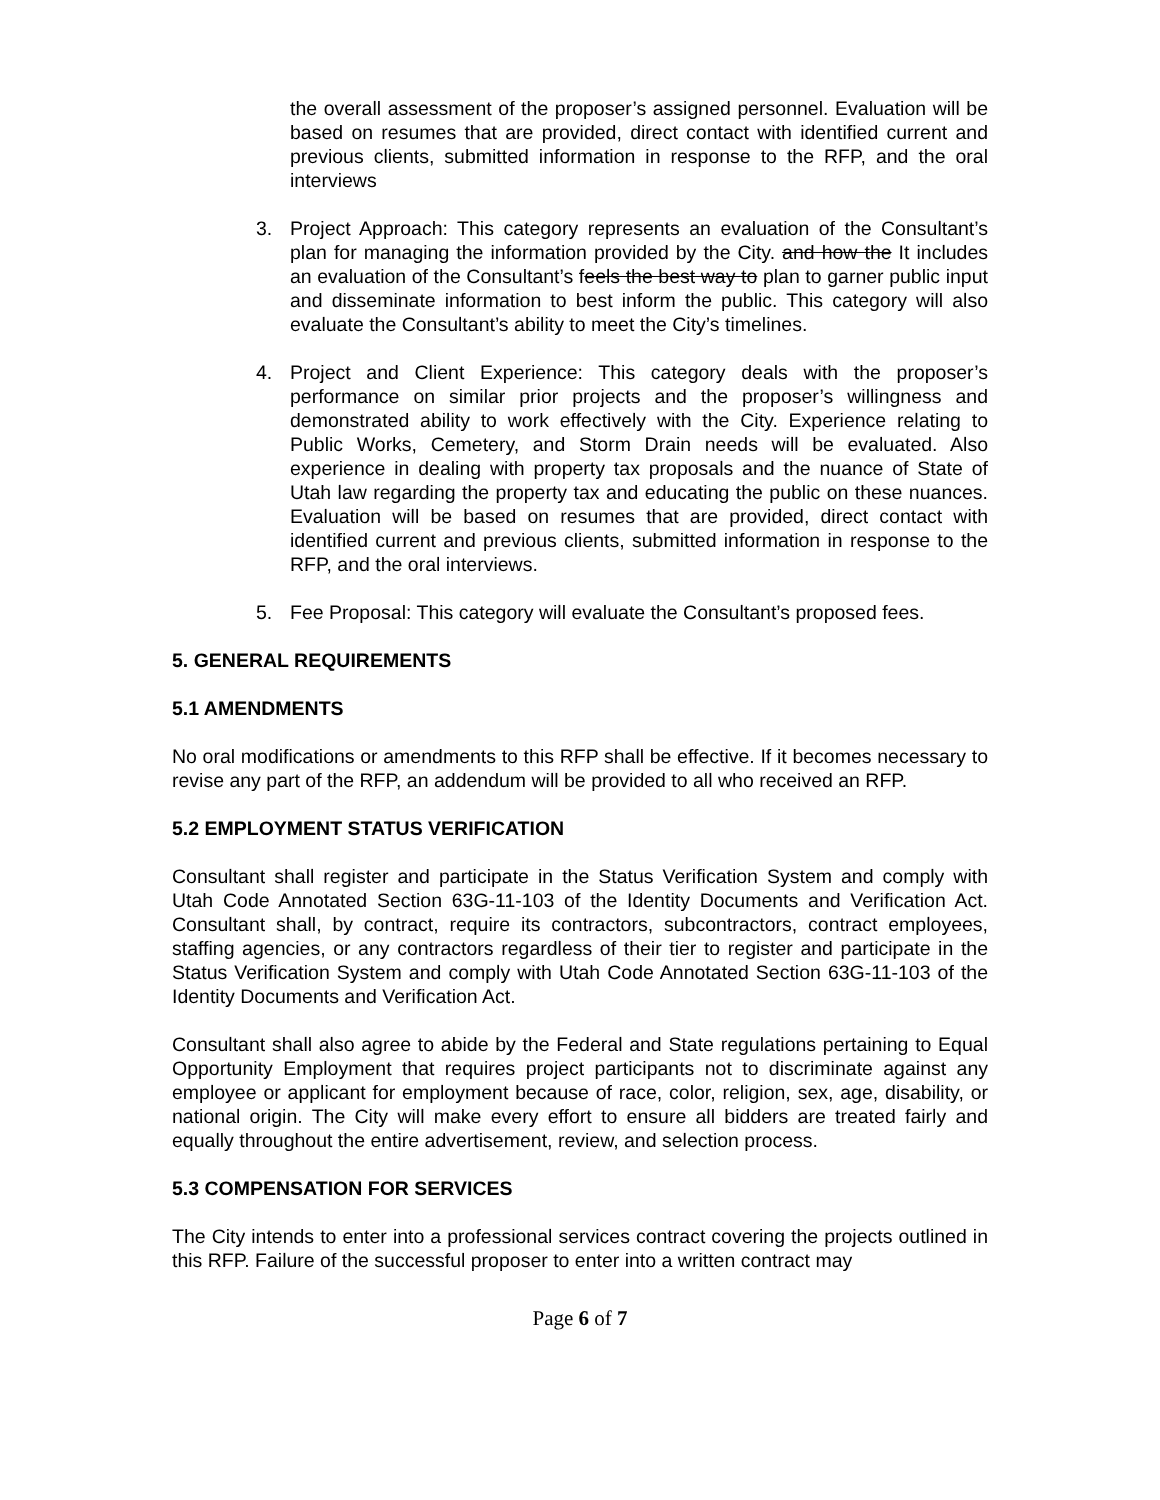the overall assessment of the proposer’s assigned personnel. Evaluation will be based on resumes that are provided, direct contact with identified current and previous clients, submitted information in response to the RFP, and the oral interviews
3. Project Approach: This category represents an evaluation of the Consultant’s plan for managing the information provided by the City. and how the It includes an evaluation of the Consultant’s feels the best way to plan to garner public input and disseminate information to best inform the public. This category will also evaluate the Consultant’s ability to meet the City’s timelines.
4. Project and Client Experience: This category deals with the proposer’s performance on similar prior projects and the proposer’s willingness and demonstrated ability to work effectively with the City. Experience relating to Public Works, Cemetery, and Storm Drain needs will be evaluated. Also experience in dealing with property tax proposals and the nuance of State of Utah law regarding the property tax and educating the public on these nuances. Evaluation will be based on resumes that are provided, direct contact with identified current and previous clients, submitted information in response to the RFP, and the oral interviews.
5. Fee Proposal: This category will evaluate the Consultant’s proposed fees.
5. GENERAL REQUIREMENTS
5.1 AMENDMENTS
No oral modifications or amendments to this RFP shall be effective. If it becomes necessary to revise any part of the RFP, an addendum will be provided to all who received an RFP.
5.2 EMPLOYMENT STATUS VERIFICATION
Consultant shall register and participate in the Status Verification System and comply with Utah Code Annotated Section 63G-11-103 of the Identity Documents and Verification Act. Consultant shall, by contract, require its contractors, subcontractors, contract employees, staffing agencies, or any contractors regardless of their tier to register and participate in the Status Verification System and comply with Utah Code Annotated Section 63G-11-103 of the Identity Documents and Verification Act.
Consultant shall also agree to abide by the Federal and State regulations pertaining to Equal Opportunity Employment that requires project participants not to discriminate against any employee or applicant for employment because of race, color, religion, sex, age, disability, or national origin. The City will make every effort to ensure all bidders are treated fairly and equally throughout the entire advertisement, review, and selection process.
5.3 COMPENSATION FOR SERVICES
The City intends to enter into a professional services contract covering the projects outlined in this RFP. Failure of the successful proposer to enter into a written contract may
Page 6 of 7